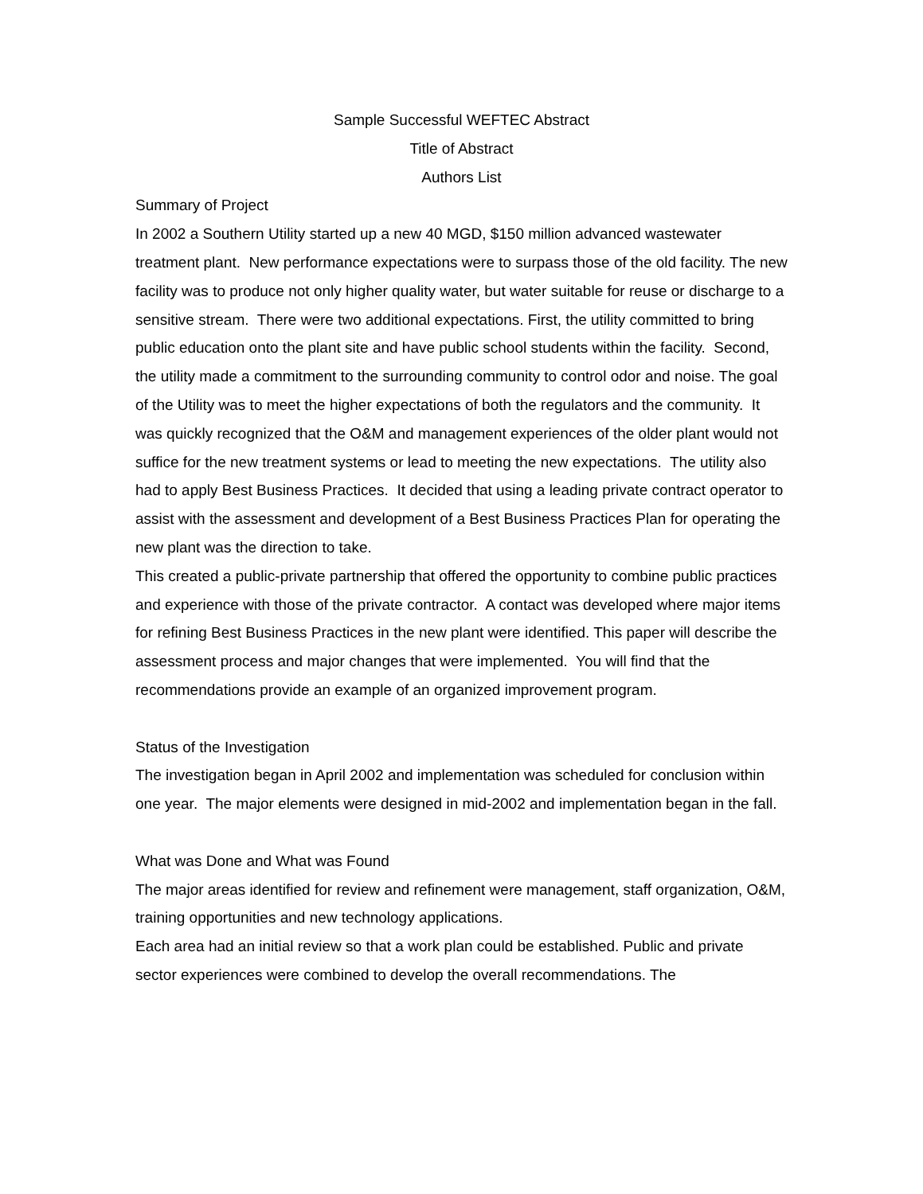Sample Successful WEFTEC Abstract
Title of Abstract
Authors List
Summary of Project
In 2002 a Southern Utility started up a new 40 MGD, $150 million advanced wastewater treatment plant. New performance expectations were to surpass those of the old facility. The new facility was to produce not only higher quality water, but water suitable for reuse or discharge to a sensitive stream. There were two additional expectations. First, the utility committed to bring public education onto the plant site and have public school students within the facility. Second, the utility made a commitment to the surrounding community to control odor and noise. The goal of the Utility was to meet the higher expectations of both the regulators and the community. It was quickly recognized that the O&M and management experiences of the older plant would not suffice for the new treatment systems or lead to meeting the new expectations. The utility also had to apply Best Business Practices. It decided that using a leading private contract operator to assist with the assessment and development of a Best Business Practices Plan for operating the new plant was the direction to take.
This created a public-private partnership that offered the opportunity to combine public practices and experience with those of the private contractor. A contact was developed where major items for refining Best Business Practices in the new plant were identified. This paper will describe the assessment process and major changes that were implemented. You will find that the recommendations provide an example of an organized improvement program.
Status of the Investigation
The investigation began in April 2002 and implementation was scheduled for conclusion within one year. The major elements were designed in mid-2002 and implementation began in the fall.
What was Done and What was Found
The major areas identified for review and refinement were management, staff organization, O&M, training opportunities and new technology applications.
Each area had an initial review so that a work plan could be established. Public and private sector experiences were combined to develop the overall recommendations. The